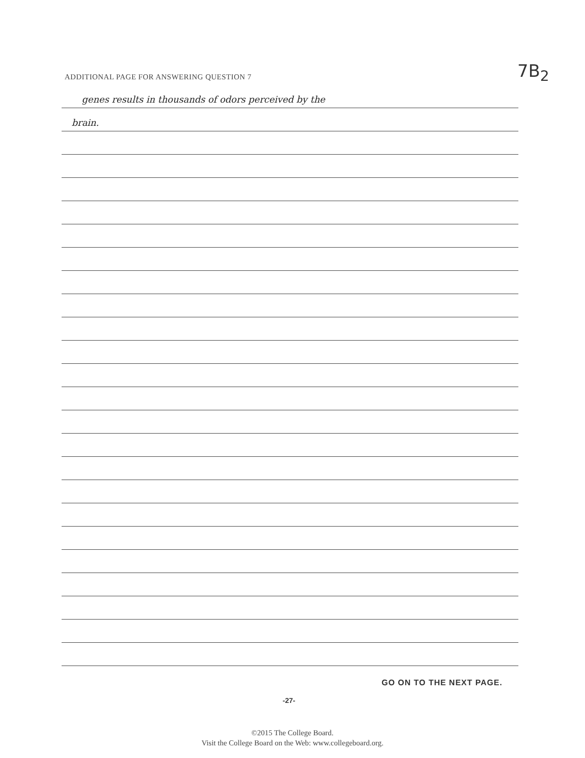7B<sub>2</sub>
ADDITIONAL PAGE FOR ANSWERING QUESTION 7
genes results in thousands of odors perceived by the
brain.
GO ON TO THE NEXT PAGE.
-27-
©2015 The College Board.
Visit the College Board on the Web: www.collegeboard.org.